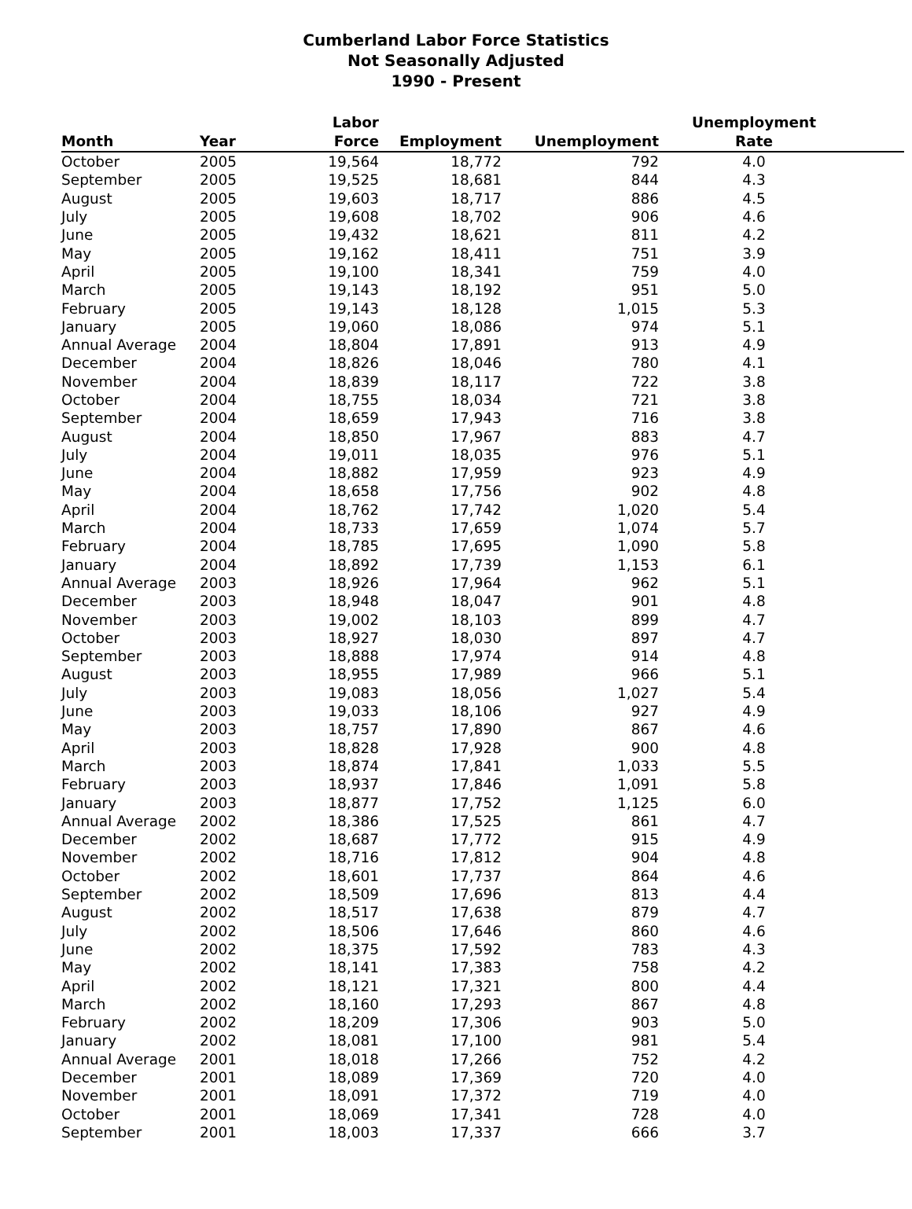Cumberland Labor Force Statistics
Not Seasonally Adjusted
1990 - Present
| Month | Year | Labor Force | Employment | Unemployment | Unemployment Rate |
| --- | --- | --- | --- | --- | --- |
| October | 2005 | 19,564 | 18,772 | 792 | 4.0 |
| September | 2005 | 19,525 | 18,681 | 844 | 4.3 |
| August | 2005 | 19,603 | 18,717 | 886 | 4.5 |
| July | 2005 | 19,608 | 18,702 | 906 | 4.6 |
| June | 2005 | 19,432 | 18,621 | 811 | 4.2 |
| May | 2005 | 19,162 | 18,411 | 751 | 3.9 |
| April | 2005 | 19,100 | 18,341 | 759 | 4.0 |
| March | 2005 | 19,143 | 18,192 | 951 | 5.0 |
| February | 2005 | 19,143 | 18,128 | 1,015 | 5.3 |
| January | 2005 | 19,060 | 18,086 | 974 | 5.1 |
| Annual Average | 2004 | 18,804 | 17,891 | 913 | 4.9 |
| December | 2004 | 18,826 | 18,046 | 780 | 4.1 |
| November | 2004 | 18,839 | 18,117 | 722 | 3.8 |
| October | 2004 | 18,755 | 18,034 | 721 | 3.8 |
| September | 2004 | 18,659 | 17,943 | 716 | 3.8 |
| August | 2004 | 18,850 | 17,967 | 883 | 4.7 |
| July | 2004 | 19,011 | 18,035 | 976 | 5.1 |
| June | 2004 | 18,882 | 17,959 | 923 | 4.9 |
| May | 2004 | 18,658 | 17,756 | 902 | 4.8 |
| April | 2004 | 18,762 | 17,742 | 1,020 | 5.4 |
| March | 2004 | 18,733 | 17,659 | 1,074 | 5.7 |
| February | 2004 | 18,785 | 17,695 | 1,090 | 5.8 |
| January | 2004 | 18,892 | 17,739 | 1,153 | 6.1 |
| Annual Average | 2003 | 18,926 | 17,964 | 962 | 5.1 |
| December | 2003 | 18,948 | 18,047 | 901 | 4.8 |
| November | 2003 | 19,002 | 18,103 | 899 | 4.7 |
| October | 2003 | 18,927 | 18,030 | 897 | 4.7 |
| September | 2003 | 18,888 | 17,974 | 914 | 4.8 |
| August | 2003 | 18,955 | 17,989 | 966 | 5.1 |
| July | 2003 | 19,083 | 18,056 | 1,027 | 5.4 |
| June | 2003 | 19,033 | 18,106 | 927 | 4.9 |
| May | 2003 | 18,757 | 17,890 | 867 | 4.6 |
| April | 2003 | 18,828 | 17,928 | 900 | 4.8 |
| March | 2003 | 18,874 | 17,841 | 1,033 | 5.5 |
| February | 2003 | 18,937 | 17,846 | 1,091 | 5.8 |
| January | 2003 | 18,877 | 17,752 | 1,125 | 6.0 |
| Annual Average | 2002 | 18,386 | 17,525 | 861 | 4.7 |
| December | 2002 | 18,687 | 17,772 | 915 | 4.9 |
| November | 2002 | 18,716 | 17,812 | 904 | 4.8 |
| October | 2002 | 18,601 | 17,737 | 864 | 4.6 |
| September | 2002 | 18,509 | 17,696 | 813 | 4.4 |
| August | 2002 | 18,517 | 17,638 | 879 | 4.7 |
| July | 2002 | 18,506 | 17,646 | 860 | 4.6 |
| June | 2002 | 18,375 | 17,592 | 783 | 4.3 |
| May | 2002 | 18,141 | 17,383 | 758 | 4.2 |
| April | 2002 | 18,121 | 17,321 | 800 | 4.4 |
| March | 2002 | 18,160 | 17,293 | 867 | 4.8 |
| February | 2002 | 18,209 | 17,306 | 903 | 5.0 |
| January | 2002 | 18,081 | 17,100 | 981 | 5.4 |
| Annual Average | 2001 | 18,018 | 17,266 | 752 | 4.2 |
| December | 2001 | 18,089 | 17,369 | 720 | 4.0 |
| November | 2001 | 18,091 | 17,372 | 719 | 4.0 |
| October | 2001 | 18,069 | 17,341 | 728 | 4.0 |
| September | 2001 | 18,003 | 17,337 | 666 | 3.7 |